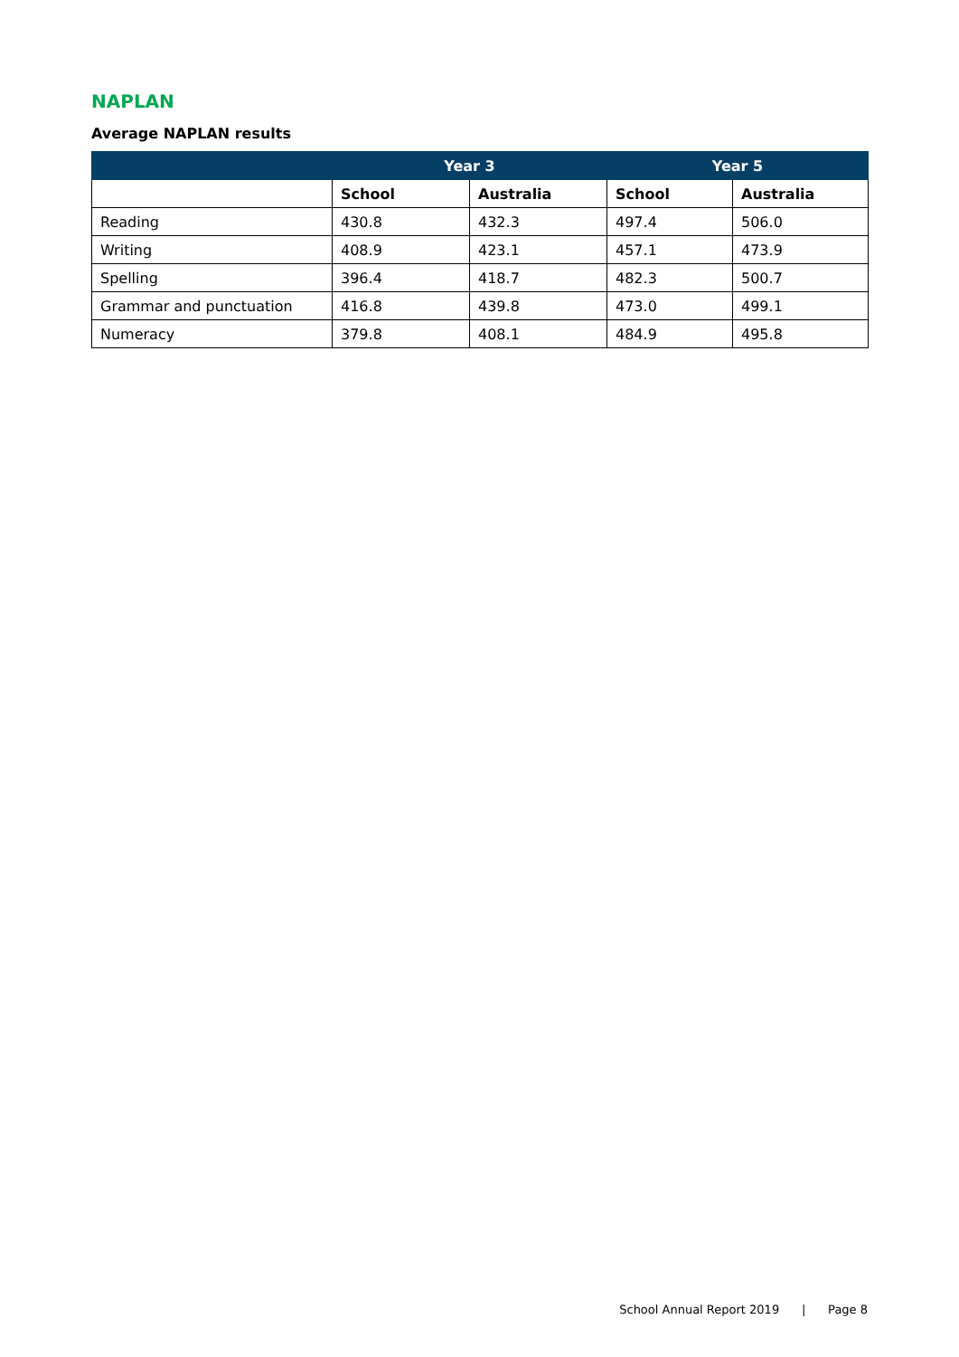NAPLAN
Average NAPLAN results
| | Year 3 | | Year 5 | |
| --- | --- | --- | --- | --- |
| | School | Australia | School | Australia |
| Reading | 430.8 | 432.3 | 497.4 | 506.0 |
| Writing | 408.9 | 423.1 | 457.1 | 473.9 |
| Spelling | 396.4 | 418.7 | 482.3 | 500.7 |
| Grammar and punctuation | 416.8 | 439.8 | 473.0 | 499.1 |
| Numeracy | 379.8 | 408.1 | 484.9 | 495.8 |
School Annual Report 2019 | Page 8